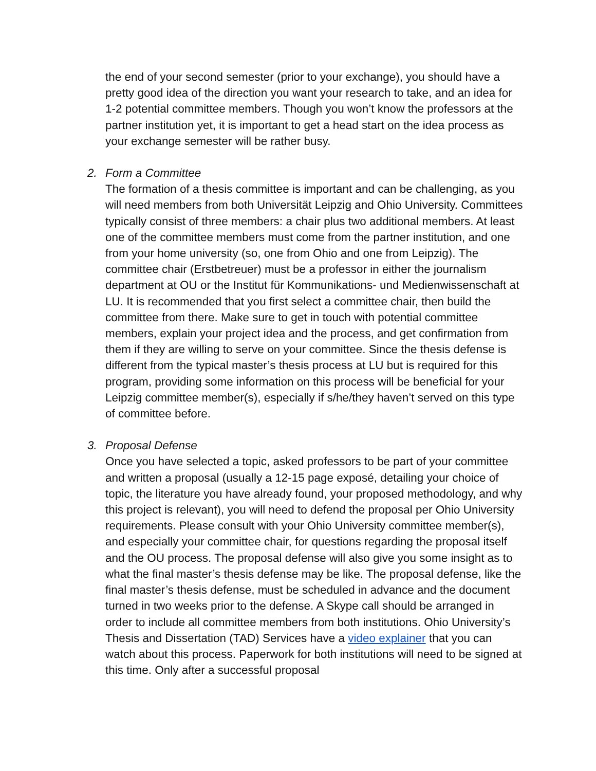the end of your second semester (prior to your exchange), you should have a pretty good idea of the direction you want your research to take, and an idea for 1-2 potential committee members. Though you won’t know the professors at the partner institution yet, it is important to get a head start on the idea process as your exchange semester will be rather busy.
2.
Form a Committee
The formation of a thesis committee is important and can be challenging, as you will need members from both Universität Leipzig and Ohio University. Committees typically consist of three members: a chair plus two additional members. At least one of the committee members must come from the partner institution, and one from your home university (so, one from Ohio and one from Leipzig). The committee chair (Erstbetreuer) must be a professor in either the journalism department at OU or the Institut für Kommunikations- und Medienwissenschaft at LU. It is recommended that you first select a committee chair, then build the committee from there. Make sure to get in touch with potential committee members, explain your project idea and the process, and get confirmation from them if they are willing to serve on your committee. Since the thesis defense is different from the typical master’s thesis process at LU but is required for this program, providing some information on this process will be beneficial for your Leipzig committee member(s), especially if s/he/they haven’t served on this type of committee before.
3.
Proposal Defense
Once you have selected a topic, asked professors to be part of your committee and written a proposal (usually a 12-15 page exposé, detailing your choice of topic, the literature you have already found, your proposed methodology, and why this project is relevant), you will need to defend the proposal per Ohio University requirements. Please consult with your Ohio University committee member(s), and especially your committee chair, for questions regarding the proposal itself and the OU process. The proposal defense will also give you some insight as to what the final master’s thesis defense may be like. The proposal defense, like the final master’s thesis defense, must be scheduled in advance and the document turned in two weeks prior to the defense. A Skype call should be arranged in order to include all committee members from both institutions. Ohio University’s Thesis and Dissertation (TAD) Services have a video explainer that you can watch about this process. Paperwork for both institutions will need to be signed at this time. Only after a successful proposal